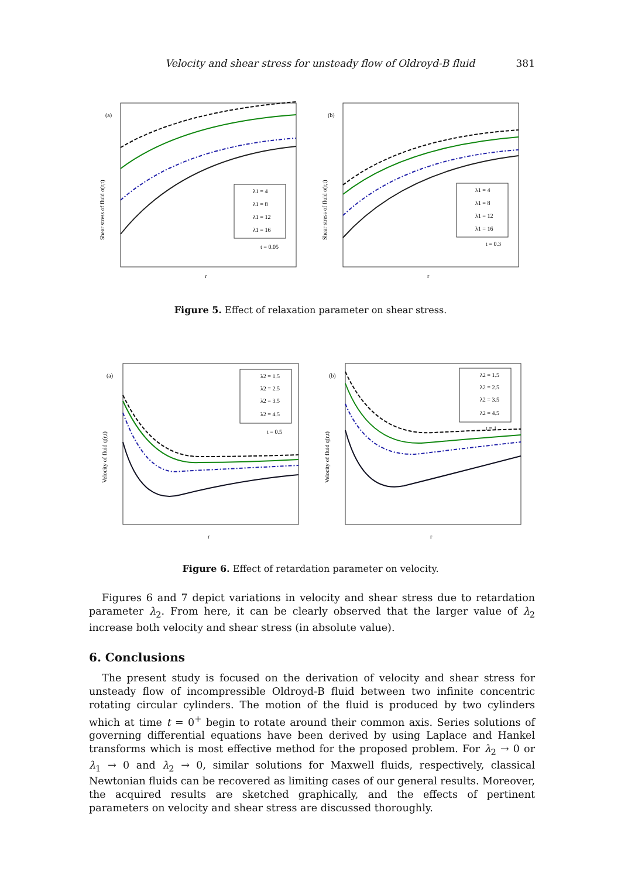Velocity and shear stress for unsteady flow of Oldroyd-B fluid 381
(a)
Shear stress of fluid σ(r,t)
λ1 = 4
λ1 = 8
λ1 = 12
λ1 = 16
t = 0.05
r
(b)
Shear stress of fluid σ(r,t)
λ1 = 4
λ1 = 8
λ1 = 12
λ1 = 16
t = 0.3
r
Figure 5. Effect of relaxation parameter on shear stress.
(a)
Velocity of fluid q(r,t)
λ2 = 1.5
λ2 = 2.5
λ2 = 3.5
λ2 = 4.5
t = 0.5
r
(b)
Velocity of fluid q(r,t)
λ2 = 1.5
λ2 = 2.5
λ2 = 3.5
λ2 = 4.5
t = 1
r
Figure 6. Effect of retardation parameter on velocity.
Figures 6 and 7 depict variations in velocity and shear stress due to retardation parameter λ<sub>2</sub>. From here, it can be clearly observed that the larger value of λ<sub>2</sub> increase both velocity and shear stress (in absolute value).
6. Conclusions
The present study is focused on the derivation of velocity and shear stress for unsteady flow of incompressible Oldroyd-B fluid between two infinite concentric rotating circular cylinders. The motion of the fluid is produced by two cylinders which at time t = 0<sup>+</sup> begin to rotate around their common axis. Series solutions of governing differential equations have been derived by using Laplace and Hankel transforms which is most effective method for the proposed problem. For λ<sub>2</sub> → 0 or λ<sub>1</sub> → 0 and λ<sub>2</sub> → 0, similar solutions for Maxwell fluids, respectively, classical Newtonian fluids can be recovered as limiting cases of our general results. Moreover, the acquired results are sketched graphically, and the effects of pertinent parameters on velocity and shear stress are discussed thoroughly.